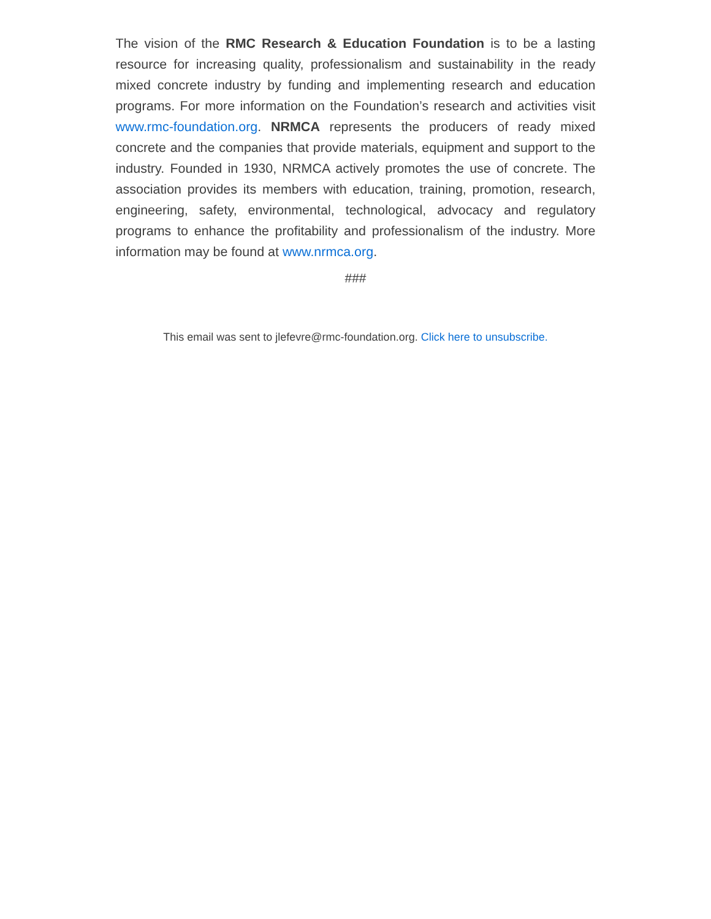The vision of the RMC Research & Education Foundation is to be a lasting resource for increasing quality, professionalism and sustainability in the ready mixed concrete industry by funding and implementing research and education programs. For more information on the Foundation’s research and activities visit www.rmc-foundation.org. NRMCA represents the producers of ready mixed concrete and the companies that provide materials, equipment and support to the industry. Founded in 1930, NRMCA actively promotes the use of concrete. The association provides its members with education, training, promotion, research, engineering, safety, environmental, technological, advocacy and regulatory programs to enhance the profitability and professionalism of the industry. More information may be found at www.nrmca.org.
###
This email was sent to jlefevre@rmc-foundation.org. Click here to unsubscribe.